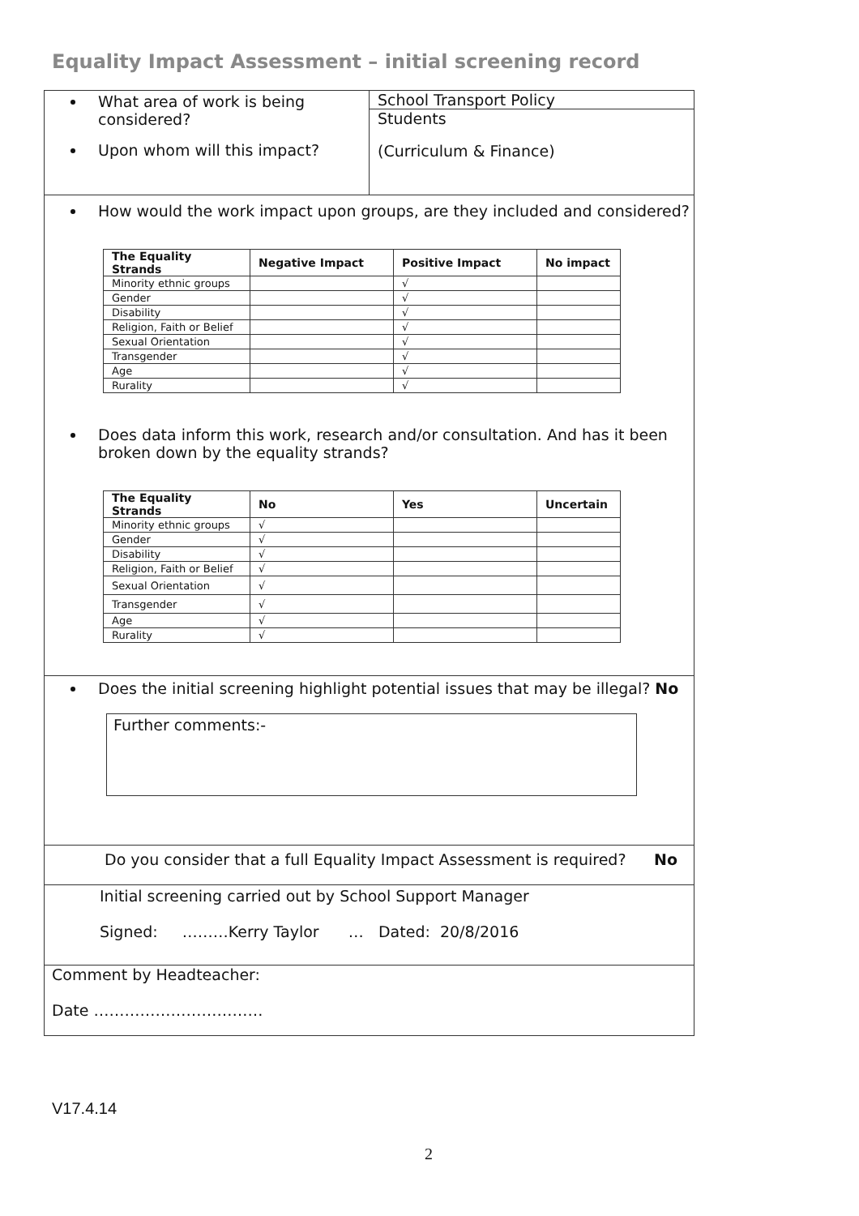Equality Impact Assessment – initial screening record
| What area of work is being considered? Upon whom will this impact? | School Transport Policy Students (Curriculum & Finance) |
| How would the work impact upon groups, are they included and considered? / The Equality Strands / Negative Impact / Positive Impact / No impact / / --- / --- / --- / --- / / Minority ethnic groups / / √ / / / Gender / / √ / / / Disability / / √ / / / Religion, Faith or Belief / / √ / / / Sexual Orientation / / √ / / / Transgender / / √ / / / Age / / √ / / / Rurality / / √ / / Does data inform this work, research and/or consultation. And has it been broken down by the equality strands? / The Equality Strands / No / Yes / Uncertain / / --- / --- / --- / --- / / Minority ethnic groups / √ / / / / Gender / √ / / / / Disability / √ / / / / Religion, Faith or Belief / √ / / / / Sexual Orientation / √ / / / / Transgender / √ / / / / Age / √ / / / / Rurality / √ / / / | |
| Does the initial screening highlight potential issues that may be illegal? No Further comments:- | |
| Do you consider that a full Equality Impact Assessment is required? No | |
| Initial screening carried out by School Support Manager Signed: ………Kerry Taylor … Dated: 20/8/2016 | |
| Comment by Headteacher: Date …………………………… | |
V17.4.14
2